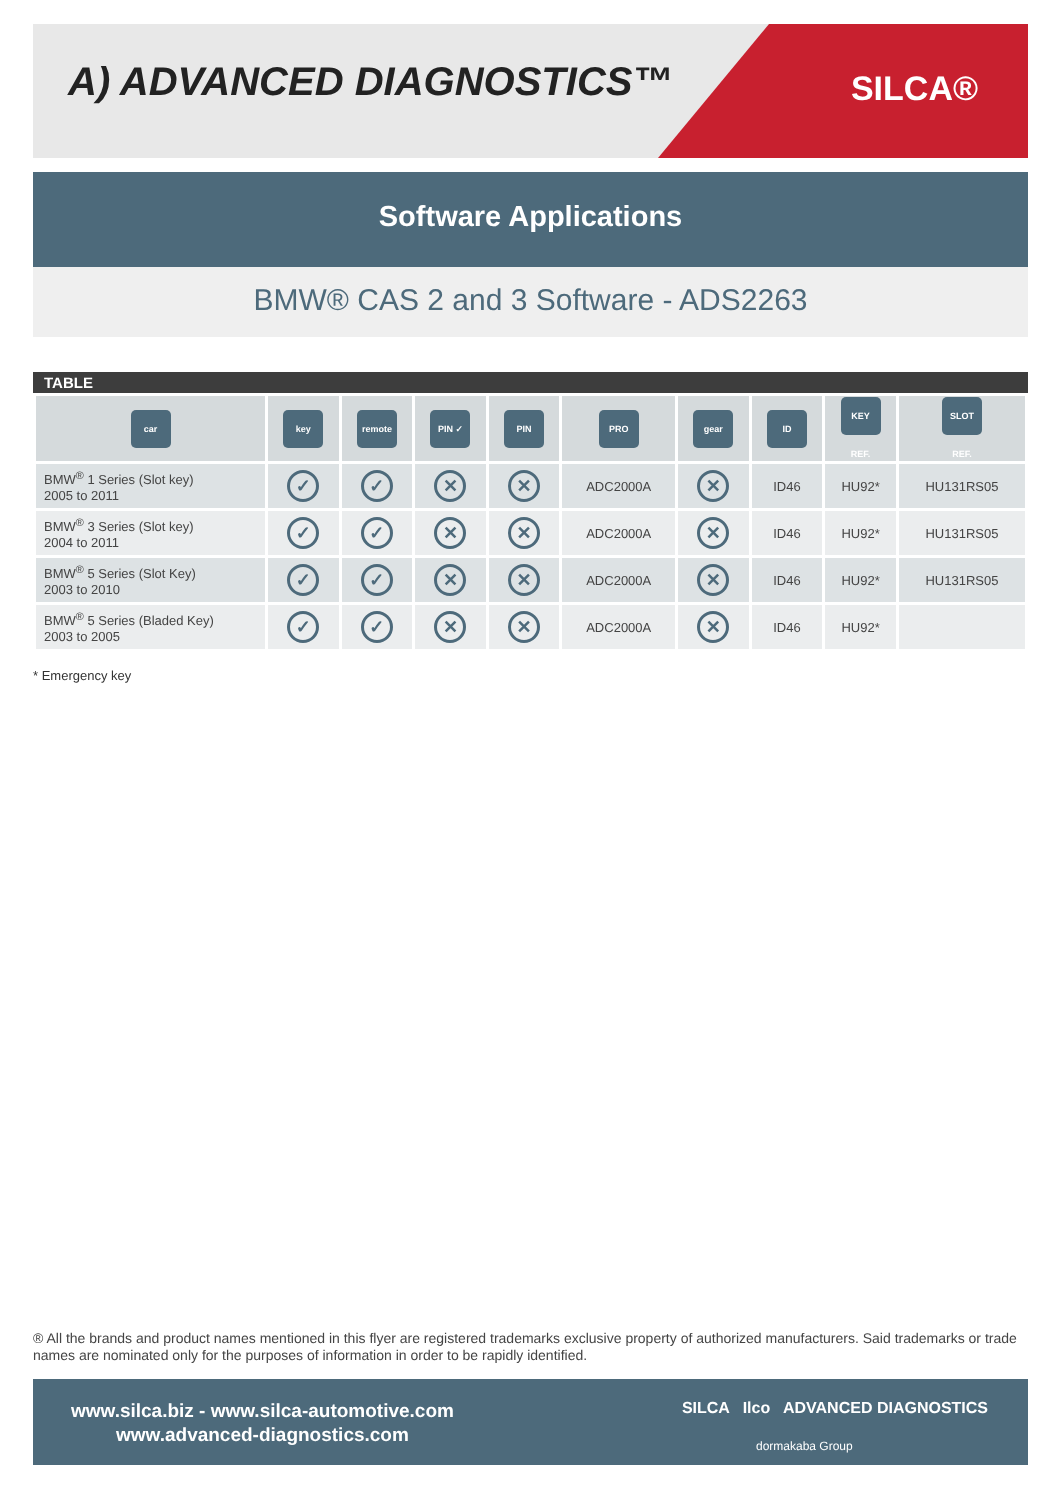A) ADVANCED DIAGNOSTICS™ SILCA®
Software Applications
BMW® CAS 2 and 3 Software - ADS2263
TABLE
| car | key | remote | PIN ✓ | PIN | PRO | gear | ID | KEY REF. | SLOT REF. |
| --- | --- | --- | --- | --- | --- | --- | --- | --- | --- |
| BMW<sup>®</sup> 1 Series (Slot key) 2005 to 2011 | ✓ | ✓ | ✕ | ✕ | ADC2000A | ✕ | ID46 | HU92* | HU131RS05 |
| BMW<sup>®</sup> 3 Series (Slot key) 2004 to 2011 | ✓ | ✓ | ✕ | ✕ | ADC2000A | ✕ | ID46 | HU92* | HU131RS05 |
| BMW<sup>®</sup> 5 Series (Slot Key) 2003 to 2010 | ✓ | ✓ | ✕ | ✕ | ADC2000A | ✕ | ID46 | HU92* | HU131RS05 |
| BMW<sup>®</sup> 5 Series (Bladed Key) 2003 to 2005 | ✓ | ✓ | ✕ | ✕ | ADC2000A | ✕ | ID46 | HU92* | |
* Emergency key
® All the brands and product names mentioned in this flyer are registered trademarks exclusive property of authorized manufacturers. Said trademarks or trade names are nominated only for the purposes of information in order to be rapidly identified.
www.silca.biz - www.silca-automotive.com
www.advanced-diagnostics.com
SILCA Ilco ADVANCED DIAGNOSTICS
dormakaba Group